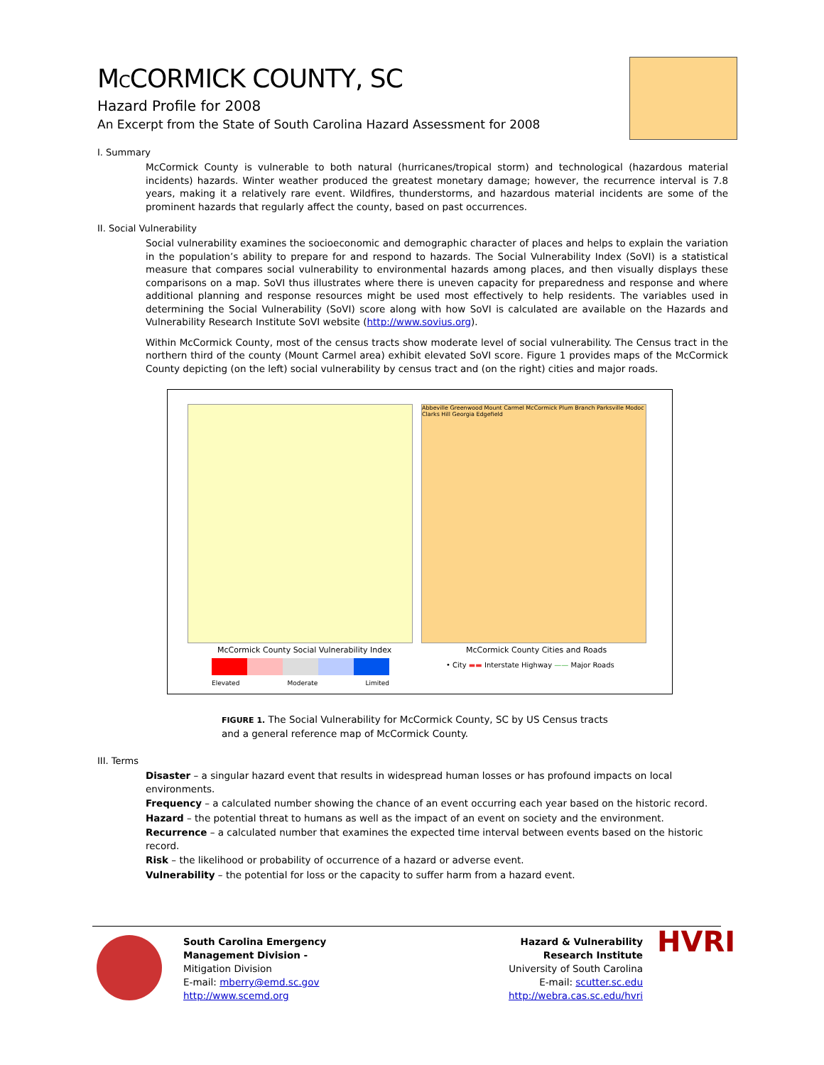MCCORMICK COUNTY, SC
Hazard Profile for 2008
An Excerpt from the State of South Carolina Hazard Assessment for 2008
I. Summary
McCormick County is vulnerable to both natural (hurricanes/tropical storm) and technological (hazardous material incidents) hazards. Winter weather produced the greatest monetary damage; however, the recurrence interval is 7.8 years, making it a relatively rare event. Wildfires, thunderstorms, and hazardous material incidents are some of the prominent hazards that regularly affect the county, based on past occurrences.
II. Social Vulnerability
Social vulnerability examines the socioeconomic and demographic character of places and helps to explain the variation in the population’s ability to prepare for and respond to hazards. The Social Vulnerability Index (SoVI) is a statistical measure that compares social vulnerability to environmental hazards among places, and then visually displays these comparisons on a map. SoVI thus illustrates where there is uneven capacity for preparedness and response and where additional planning and response resources might be used most effectively to help residents. The variables used in determining the Social Vulnerability (SoVI) score along with how SoVI is calculated are available on the Hazards and Vulnerability Research Institute SoVI website (http://www.sovius.org).
Within McCormick County, most of the census tracts show moderate level of social vulnerability. The Census tract in the northern third of the county (Mount Carmel area) exhibit elevated SoVI score. Figure 1 provides maps of the McCormick County depicting (on the left) social vulnerability by census tract and (on the right) cities and major roads.
Abbeville Greenwood Mount Carmel McCormick Plum Branch Parksville Modoc Clarks Hill Georgia Edgefield
McCormick County Social Vulnerability Index
Elevated Moderate Limited
McCormick County Cities and Roads
• City ▬▬ Interstate Highway —— Major Roads
FIGURE 1. The Social Vulnerability for McCormick County, SC by US Census tracts
and a general reference map of McCormick County.
III. Terms
Disaster – a singular hazard event that results in widespread human losses or has profound impacts on local environments.
Frequency – a calculated number showing the chance of an event occurring each year based on the historic record.
Hazard – the potential threat to humans as well as the impact of an event on society and the environment.
Recurrence – a calculated number that examines the expected time interval between events based on the historic record.
Risk – the likelihood or probability of occurrence of a hazard or adverse event.
Vulnerability – the potential for loss or the capacity to suffer harm from a hazard event.
South Carolina Emergency
Management Division -
Mitigation Division
E-mail: mberry@emd.sc.gov
http://www.scemd.org
Hazard & Vulnerability
Research Institute
University of South Carolina
E-mail: scutter.sc.edu
http://webra.cas.sc.edu/hvri
HVRI